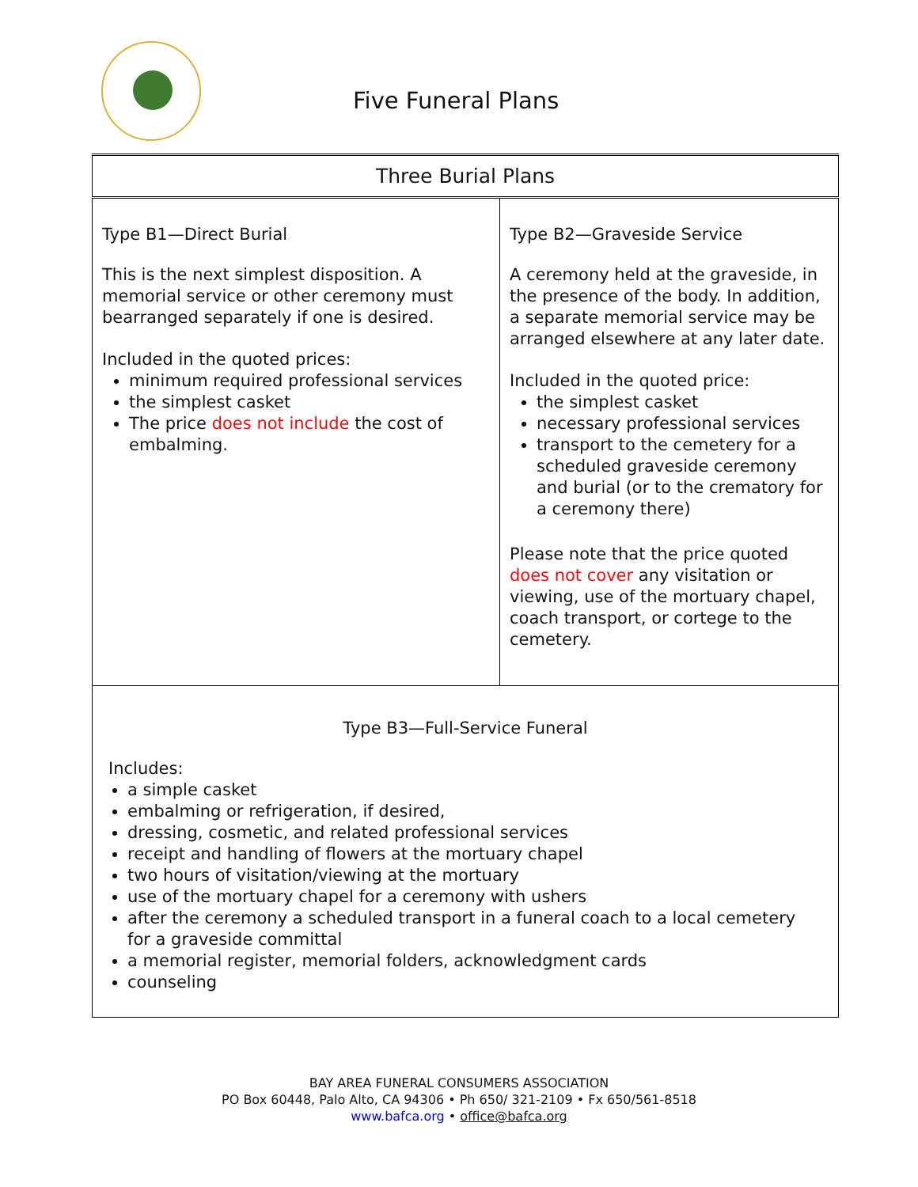Five Funeral Plans
| Three Burial Plans | |
| --- | --- |
| Type B1—Direct Burial This is the next simplest disposition. A memorial service or other ceremony must bearranged separately if one is desired. Included in the quoted prices: minimum required professional services the simplest casket The price does not include the cost of embalming. | Type B2—Graveside Service A ceremony held at the graveside, in the presence of the body. In addition, a separate memorial service may be arranged elsewhere at any later date. Included in the quoted price: the simplest casket necessary professional services transport to the cemetery for a scheduled graveside ceremony and burial (or to the crematory for a ceremony there) Please note that the price quoted does not cover any visitation or viewing, use of the mortuary chapel, coach transport, or cortege to the cemetery. |
| Type B3—Full-Service Funeral Includes: a simple casket embalming or refrigeration, if desired, dressing, cosmetic, and related professional services receipt and handling of flowers at the mortuary chapel two hours of visitation/viewing at the mortuary use of the mortuary chapel for a ceremony with ushers after the ceremony a scheduled transport in a funeral coach to a local cemetery for a graveside committal a memorial register, memorial folders, acknowledgment cards counseling | |
BAY AREA FUNERAL CONSUMERS ASSOCIATION
PO Box 60448, Palo Alto, CA 94306 • Ph 650/ 321-2109 • Fx 650/561-8518
www.bafca.org • office@bafca.org